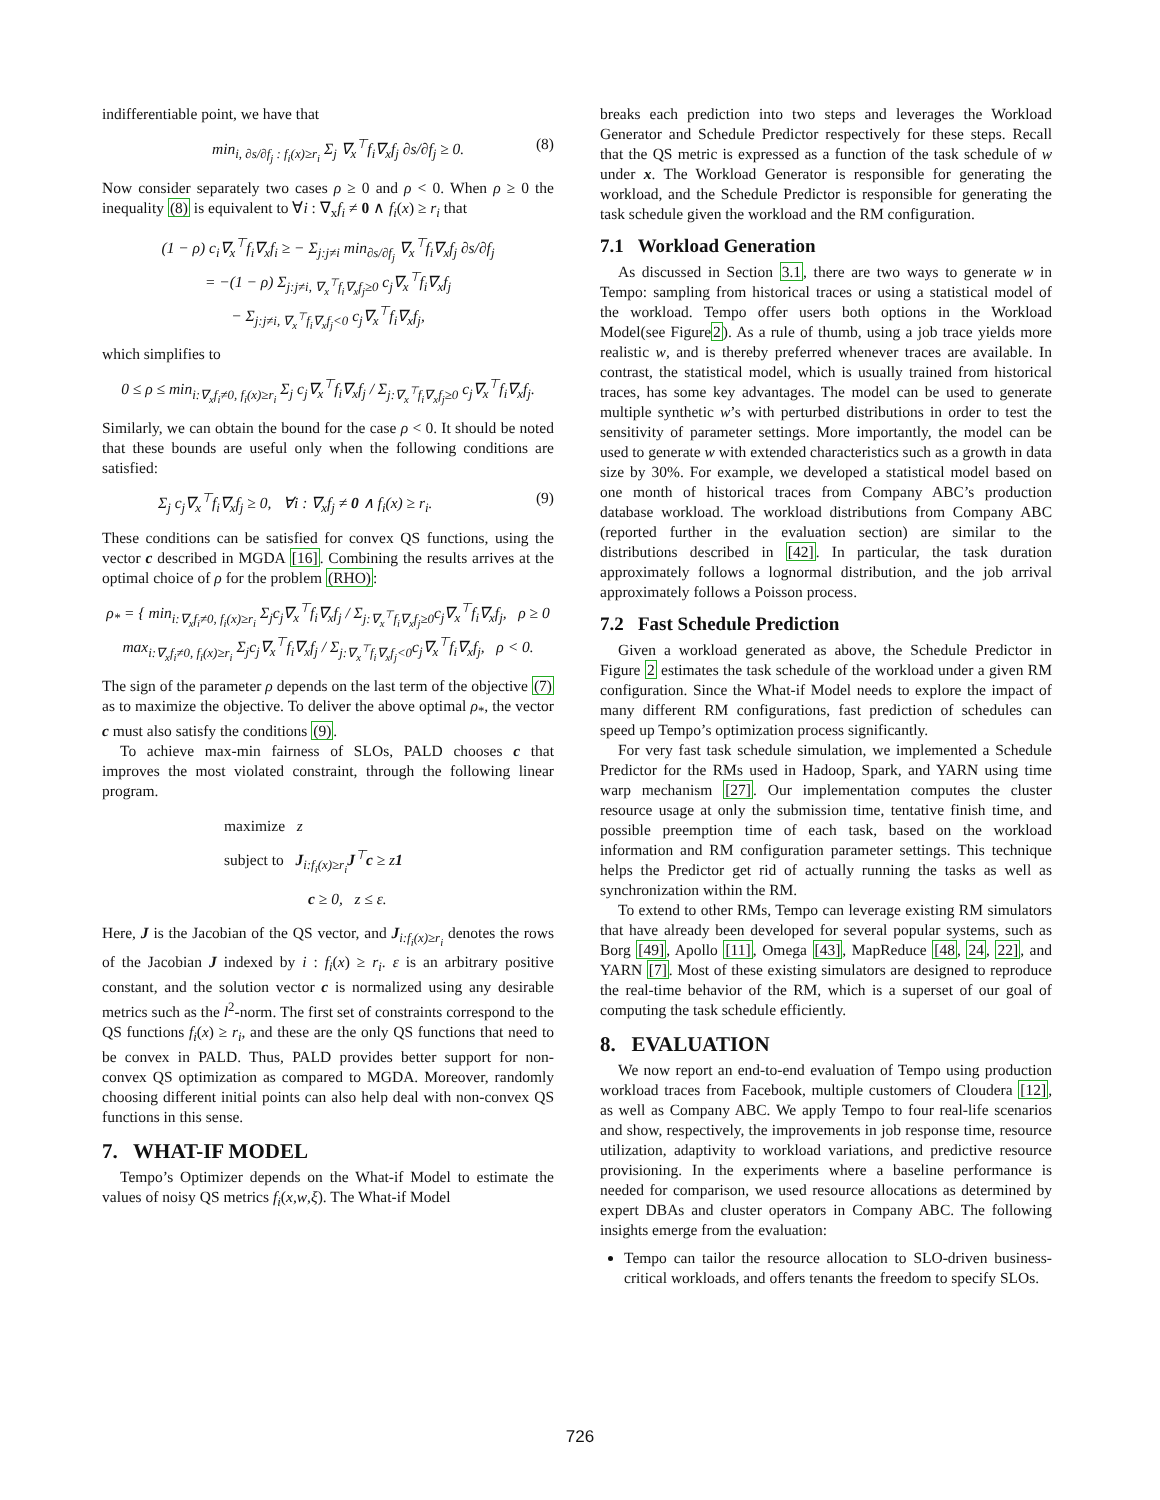indifferentiable point, we have that
min<sub>i, ∂s/∂f<sub>j</sub> : f<sub>i</sub>(x)≥r<sub>i</sub></sub> Σ<sub>j</sub> ∇<sub>x</sub><sup>⊤</sup>f<sub>i</sub>∇<sub>x</sub>f<sub>j</sub> ∂s/∂f<sub>j</sub> ≥ 0. (8)
Now consider separately two cases ρ ≥ 0 and ρ < 0. When ρ ≥ 0 the inequality (8) is equivalent to ∀i : ∇<sub>x</sub>f<sub>i</sub> ≠ 0 ∧ f<sub>i</sub>(x) ≥ r<sub>i</sub> that
(1 − ρ) c<sub>i</sub>∇<sub>x</sub><sup>⊤</sup>f<sub>i</sub>∇<sub>x</sub>f<sub>i</sub> ≥ − Σ<sub>j:j≠i</sub> min<sub>∂s/∂f<sub>j</sub></sub> ∇<sub>x</sub><sup>⊤</sup>f<sub>i</sub>∇<sub>x</sub>f<sub>j</sub> ∂s/∂f<sub>j</sub>
= −(1 − ρ) Σ<sub>j:j≠i, ∇<sub>x</sub><sup>⊤</sup>f<sub>i</sub>∇<sub>x</sub>f<sub>j</sub>≥0</sub> c<sub>j</sub>∇<sub>x</sub><sup>⊤</sup>f<sub>i</sub>∇<sub>x</sub>f<sub>j</sub>
− Σ<sub>j:j≠i, ∇<sub>x</sub><sup>⊤</sup>f<sub>i</sub>∇<sub>x</sub>f<sub>j</sub><0</sub> c<sub>j</sub>∇<sub>x</sub><sup>⊤</sup>f<sub>i</sub>∇<sub>x</sub>f<sub>j</sub>,
which simplifies to
0 ≤ ρ ≤ min<sub>i:∇<sub>x</sub>f<sub>i</sub>≠0, f<sub>i</sub>(x)≥r<sub>i</sub></sub> Σ<sub>j</sub> c<sub>j</sub>∇<sub>x</sub><sup>⊤</sup>f<sub>i</sub>∇<sub>x</sub>f<sub>j</sub> / Σ<sub>j:∇<sub>x</sub><sup>⊤</sup>f<sub>i</sub>∇<sub>x</sub>f<sub>j</sub>≥0</sub> c<sub>j</sub>∇<sub>x</sub><sup>⊤</sup>f<sub>i</sub>∇<sub>x</sub>f<sub>j</sub>.
Similarly, we can obtain the bound for the case ρ < 0. It should be noted that these bounds are useful only when the following conditions are satisfied:
Σ<sub>j</sub> c<sub>j</sub>∇<sub>x</sub><sup>⊤</sup>f<sub>i</sub>∇<sub>x</sub>f<sub>j</sub> ≥ 0, ∀i : ∇<sub>x</sub>f<sub>j</sub> ≠ 0 ∧ f<sub>i</sub>(x) ≥ r<sub>i</sub>. (9)
These conditions can be satisfied for convex QS functions, using the vector c described in MGDA [16]. Combining the results arrives at the optimal choice of ρ for the problem (RHO):
ρ<sub>*</sub> = { min<sub>i:∇<sub>x</sub>f<sub>i</sub>≠0, f<sub>i</sub>(x)≥r<sub>i</sub></sub> Σ<sub>j</sub>c<sub>j</sub>∇<sub>x</sub><sup>⊤</sup>f<sub>i</sub>∇<sub>x</sub>f<sub>j</sub> / Σ<sub>j:∇<sub>x</sub><sup>⊤</sup>f<sub>i</sub>∇<sub>x</sub>f<sub>j</sub>≥0</sub>c<sub>j</sub>∇<sub>x</sub><sup>⊤</sup>f<sub>i</sub>∇<sub>x</sub>f<sub>j</sub>, ρ ≥ 0
max<sub>i:∇<sub>x</sub>f<sub>i</sub>≠0, f<sub>i</sub>(x)≥r<sub>i</sub></sub> Σ<sub>j</sub>c<sub>j</sub>∇<sub>x</sub><sup>⊤</sup>f<sub>i</sub>∇<sub>x</sub>f<sub>j</sub> / Σ<sub>j:∇<sub>x</sub><sup>⊤</sup>f<sub>i</sub>∇<sub>x</sub>f<sub>j</sub><0</sub>c<sub>j</sub>∇<sub>x</sub><sup>⊤</sup>f<sub>i</sub>∇<sub>x</sub>f<sub>j</sub>, ρ < 0.
The sign of the parameter ρ depends on the last term of the objective (7) as to maximize the objective. To deliver the above optimal ρ<sub>*</sub>, the vector c must also satisfy the conditions (9).
To achieve max-min fairness of SLOs, PALD chooses c that improves the most violated constraint, through the following linear program.
maximize z
subject to J<sub>i:f<sub>i</sub>(x)≥r<sub>i</sub></sub>J<sup>⊤</sup>c ≥ z1
c ≥ 0, z ≤ ε.
Here, J is the Jacobian of the QS vector, and J<sub>i:f<sub>i</sub>(x)≥r<sub>i</sub></sub> denotes the rows of the Jacobian J indexed by i : f<sub>i</sub>(x) ≥ r<sub>i</sub>. ε is an arbitrary positive constant, and the solution vector c is normalized using any desirable metrics such as the l<sup>2</sup>-norm. The first set of constraints correspond to the QS functions f<sub>i</sub>(x) ≥ r<sub>i</sub>, and these are the only QS functions that need to be convex in PALD. Thus, PALD provides better support for non-convex QS optimization as compared to MGDA. Moreover, randomly choosing different initial points can also help deal with non-convex QS functions in this sense.
7. WHAT-IF MODEL
Tempo’s Optimizer depends on the What-if Model to estimate the values of noisy QS metrics f<sub>i</sub>(x,w,ξ). The What-if Model
breaks each prediction into two steps and leverages the Workload Generator and Schedule Predictor respectively for these steps. Recall that the QS metric is expressed as a function of the task schedule of w under x. The Workload Generator is responsible for generating the workload, and the Schedule Predictor is responsible for generating the task schedule given the workload and the RM configuration.
7.1 Workload Generation
As discussed in Section 3.1, there are two ways to generate w in Tempo: sampling from historical traces or using a statistical model of the workload. Tempo offer users both options in the Workload Model(see Figure2). As a rule of thumb, using a job trace yields more realistic w, and is thereby preferred whenever traces are available. In contrast, the statistical model, which is usually trained from historical traces, has some key advantages. The model can be used to generate multiple synthetic w’s with perturbed distributions in order to test the sensitivity of parameter settings. More importantly, the model can be used to generate w with extended characteristics such as a growth in data size by 30%. For example, we developed a statistical model based on one month of historical traces from Company ABC’s production database workload. The workload distributions from Company ABC (reported further in the evaluation section) are similar to the distributions described in [42]. In particular, the task duration approximately follows a lognormal distribution, and the job arrival approximately follows a Poisson process.
7.2 Fast Schedule Prediction
Given a workload generated as above, the Schedule Predictor in Figure 2 estimates the task schedule of the workload under a given RM configuration. Since the What-if Model needs to explore the impact of many different RM configurations, fast prediction of schedules can speed up Tempo’s optimization process significantly.
For very fast task schedule simulation, we implemented a Schedule Predictor for the RMs used in Hadoop, Spark, and YARN using time warp mechanism [27]. Our implementation computes the cluster resource usage at only the submission time, tentative finish time, and possible preemption time of each task, based on the workload information and RM configuration parameter settings. This technique helps the Predictor get rid of actually running the tasks as well as synchronization within the RM.
To extend to other RMs, Tempo can leverage existing RM simulators that have already been developed for several popular systems, such as Borg [49], Apollo [11], Omega [43], MapReduce [48, 24, 22], and YARN [7]. Most of these existing simulators are designed to reproduce the real-time behavior of the RM, which is a superset of our goal of computing the task schedule efficiently.
8. EVALUATION
We now report an end-to-end evaluation of Tempo using production workload traces from Facebook, multiple customers of Cloudera [12], as well as Company ABC. We apply Tempo to four real-life scenarios and show, respectively, the improvements in job response time, resource utilization, adaptivity to workload variations, and predictive resource provisioning. In the experiments where a baseline performance is needed for comparison, we used resource allocations as determined by expert DBAs and cluster operators in Company ABC. The following insights emerge from the evaluation:
Tempo can tailor the resource allocation to SLO-driven business-critical workloads, and offers tenants the freedom to specify SLOs.
726